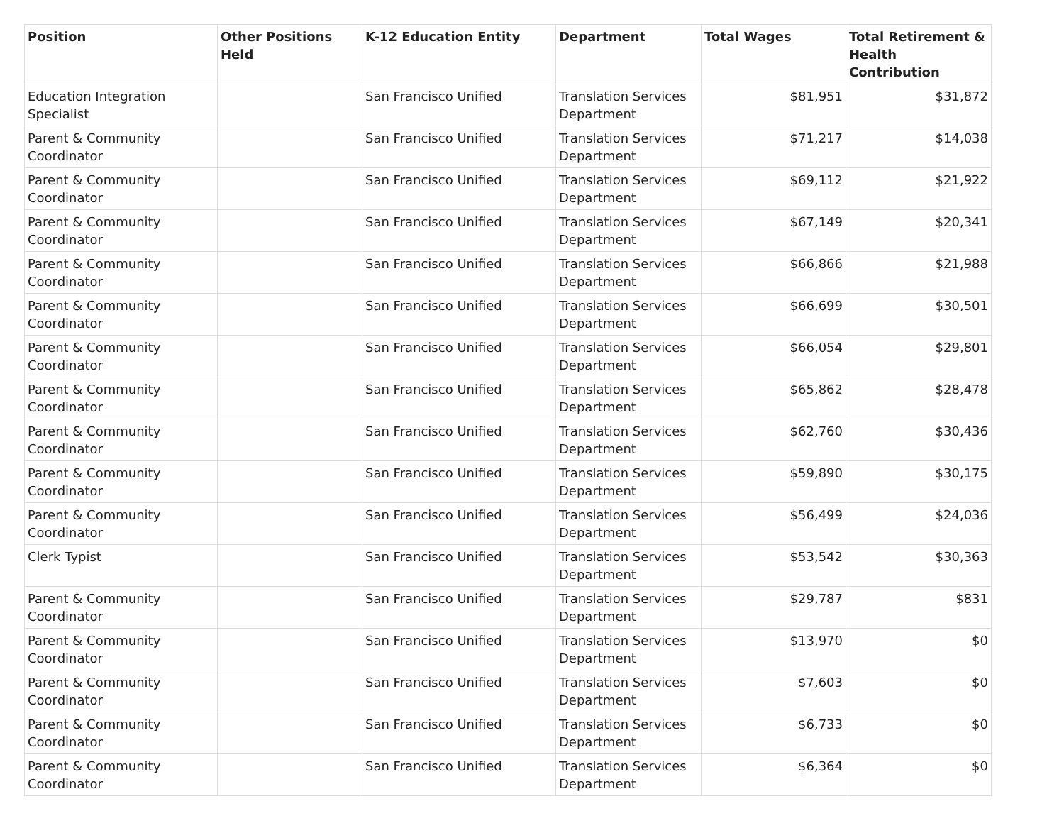| Position | Other Positions Held | K-12 Education Entity | Department | Total Wages | Total Retirement & Health Contribution |
| --- | --- | --- | --- | --- | --- |
| Education Integration Specialist | | San Francisco Unified | Translation Services Department | $81,951 | $31,872 |
| Parent & Community Coordinator | | San Francisco Unified | Translation Services Department | $71,217 | $14,038 |
| Parent & Community Coordinator | | San Francisco Unified | Translation Services Department | $69,112 | $21,922 |
| Parent & Community Coordinator | | San Francisco Unified | Translation Services Department | $67,149 | $20,341 |
| Parent & Community Coordinator | | San Francisco Unified | Translation Services Department | $66,866 | $21,988 |
| Parent & Community Coordinator | | San Francisco Unified | Translation Services Department | $66,699 | $30,501 |
| Parent & Community Coordinator | | San Francisco Unified | Translation Services Department | $66,054 | $29,801 |
| Parent & Community Coordinator | | San Francisco Unified | Translation Services Department | $65,862 | $28,478 |
| Parent & Community Coordinator | | San Francisco Unified | Translation Services Department | $62,760 | $30,436 |
| Parent & Community Coordinator | | San Francisco Unified | Translation Services Department | $59,890 | $30,175 |
| Parent & Community Coordinator | | San Francisco Unified | Translation Services Department | $56,499 | $24,036 |
| Clerk Typist | | San Francisco Unified | Translation Services Department | $53,542 | $30,363 |
| Parent & Community Coordinator | | San Francisco Unified | Translation Services Department | $29,787 | $831 |
| Parent & Community Coordinator | | San Francisco Unified | Translation Services Department | $13,970 | $0 |
| Parent & Community Coordinator | | San Francisco Unified | Translation Services Department | $7,603 | $0 |
| Parent & Community Coordinator | | San Francisco Unified | Translation Services Department | $6,733 | $0 |
| Parent & Community Coordinator | | San Francisco Unified | Translation Services Department | $6,364 | $0 |